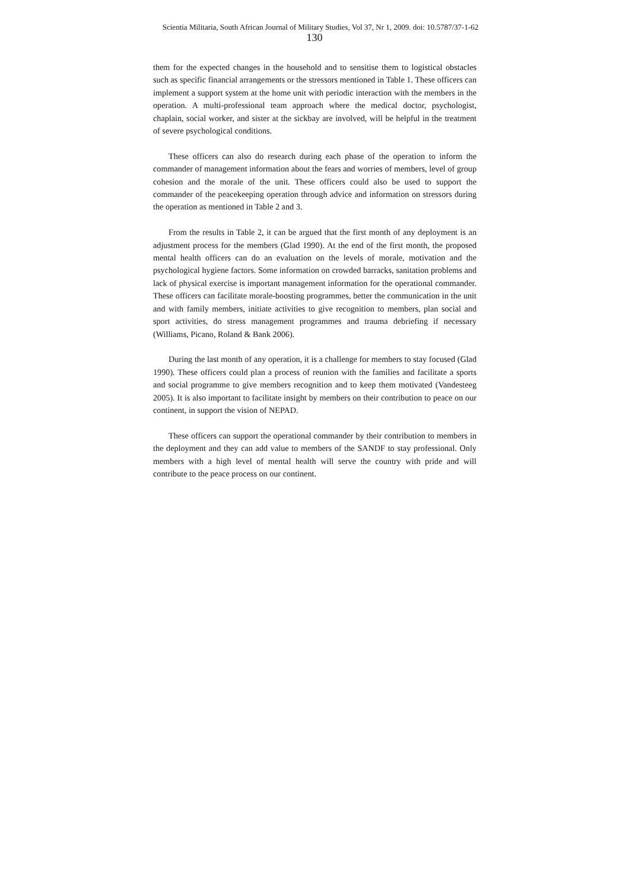Scientia Militaria, South African Journal of Military Studies, Vol 37, Nr 1, 2009. doi: 10.5787/37-1-62
130
them for the expected changes in the household and to sensitise them to logistical obstacles such as specific financial arrangements or the stressors mentioned in Table 1. These officers can implement a support system at the home unit with periodic interaction with the members in the operation. A multi-professional team approach where the medical doctor, psychologist, chaplain, social worker, and sister at the sickbay are involved, will be helpful in the treatment of severe psychological conditions.
These officers can also do research during each phase of the operation to inform the commander of management information about the fears and worries of members, level of group cohesion and the morale of the unit. These officers could also be used to support the commander of the peacekeeping operation through advice and information on stressors during the operation as mentioned in Table 2 and 3.
From the results in Table 2, it can be argued that the first month of any deployment is an adjustment process for the members (Glad 1990). At the end of the first month, the proposed mental health officers can do an evaluation on the levels of morale, motivation and the psychological hygiene factors. Some information on crowded barracks, sanitation problems and lack of physical exercise is important management information for the operational commander. These officers can facilitate morale-boosting programmes, better the communication in the unit and with family members, initiate activities to give recognition to members, plan social and sport activities, do stress management programmes and trauma debriefing if necessary (Williams, Picano, Roland & Bank 2006).
During the last month of any operation, it is a challenge for members to stay focused (Glad 1990). These officers could plan a process of reunion with the families and facilitate a sports and social programme to give members recognition and to keep them motivated (Vandesteeg 2005). It is also important to facilitate insight by members on their contribution to peace on our continent, in support the vision of NEPAD.
These officers can support the operational commander by their contribution to members in the deployment and they can add value to members of the SANDF to stay professional. Only members with a high level of mental health will serve the country with pride and will contribute to the peace process on our continent.